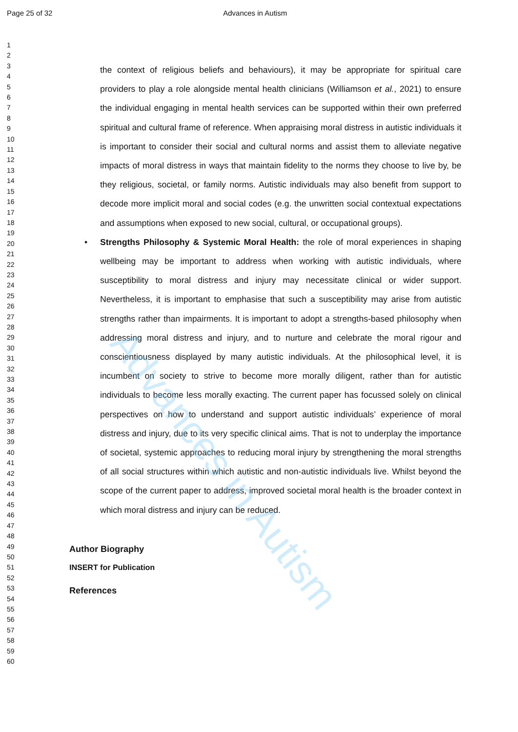Page 25 of 32 Advances in Autism
1
2
3
4
5
6
7
8
9
10
11
12
13
14
15
16
17
18
19
20
21
22
23
24
25
26
27
28
29
30
31
32
33
34
35
36
37
38
39
40
41
42
43
44
45
46
47
48
49
50
51
52
53
54
55
56
57
58
59
60
the context of religious beliefs and behaviours), it may be appropriate for spiritual care providers to play a role alongside mental health clinicians (Williamson et al., 2021) to ensure the individual engaging in mental health services can be supported within their own preferred spiritual and cultural frame of reference. When appraising moral distress in autistic individuals it is important to consider their social and cultural norms and assist them to alleviate negative impacts of moral distress in ways that maintain fidelity to the norms they choose to live by, be they religious, societal, or family norms. Autistic individuals may also benefit from support to decode more implicit moral and social codes (e.g. the unwritten social contextual expectations and assumptions when exposed to new social, cultural, or occupational groups).
• Strengths Philosophy & Systemic Moral Health: the role of moral experiences in shaping wellbeing may be important to address when working with autistic individuals, where susceptibility to moral distress and injury may necessitate clinical or wider support. Nevertheless, it is important to emphasise that such a susceptibility may arise from autistic strengths rather than impairments. It is important to adopt a strengths-based philosophy when addressing moral distress and injury, and to nurture and celebrate the moral rigour and conscientiousness displayed by many autistic individuals. At the philosophical level, it is incumbent on society to strive to become more morally diligent, rather than for autistic individuals to become less morally exacting. The current paper has focussed solely on clinical perspectives on how to understand and support autistic individuals’ experience of moral distress and injury, due to its very specific clinical aims. That is not to underplay the importance of societal, systemic approaches to reducing moral injury by strengthening the moral strengths of all social structures within which autistic and non-autistic individuals live. Whilst beyond the scope of the current paper to address, improved societal moral health is the broader context in which moral distress and injury can be reduced.
Author Biography
INSERT for Publication
References
Advances in Autism